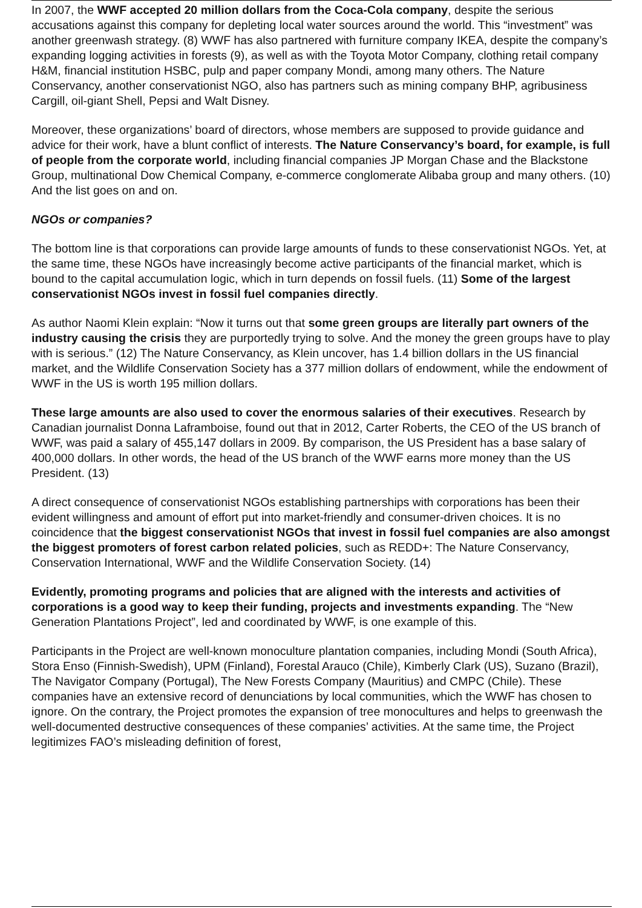In 2007, the WWF accepted 20 million dollars from the Coca-Cola company, despite the serious accusations against this company for depleting local water sources around the world. This “investment” was another greenwash strategy. (8) WWF has also partnered with furniture company IKEA, despite the company’s expanding logging activities in forests (9), as well as with the Toyota Motor Company, clothing retail company H&M, financial institution HSBC, pulp and paper company Mondi, among many others. The Nature Conservancy, another conservationist NGO, also has partners such as mining company BHP, agribusiness Cargill, oil-giant Shell, Pepsi and Walt Disney.
Moreover, these organizations’ board of directors, whose members are supposed to provide guidance and advice for their work, have a blunt conflict of interests. The Nature Conservancy’s board, for example, is full of people from the corporate world, including financial companies JP Morgan Chase and the Blackstone Group, multinational Dow Chemical Company, e-commerce conglomerate Alibaba group and many others. (10) And the list goes on and on.
NGOs or companies?
The bottom line is that corporations can provide large amounts of funds to these conservationist NGOs. Yet, at the same time, these NGOs have increasingly become active participants of the financial market, which is bound to the capital accumulation logic, which in turn depends on fossil fuels. (11) Some of the largest conservationist NGOs invest in fossil fuel companies directly.
As author Naomi Klein explain: “Now it turns out that some green groups are literally part owners of the industry causing the crisis they are purportedly trying to solve. And the money the green groups have to play with is serious.” (12) The Nature Conservancy, as Klein uncover, has 1.4 billion dollars in the US financial market, and the Wildlife Conservation Society has a 377 million dollars of endowment, while the endowment of WWF in the US is worth 195 million dollars.
These large amounts are also used to cover the enormous salaries of their executives. Research by Canadian journalist Donna Laframboise, found out that in 2012, Carter Roberts, the CEO of the US branch of WWF, was paid a salary of 455,147 dollars in 2009. By comparison, the US President has a base salary of 400,000 dollars. In other words, the head of the US branch of the WWF earns more money than the US President. (13)
A direct consequence of conservationist NGOs establishing partnerships with corporations has been their evident willingness and amount of effort put into market-friendly and consumer-driven choices. It is no coincidence that the biggest conservationist NGOs that invest in fossil fuel companies are also amongst the biggest promoters of forest carbon related policies, such as REDD+: The Nature Conservancy, Conservation International, WWF and the Wildlife Conservation Society. (14)
Evidently, promoting programs and policies that are aligned with the interests and activities of corporations is a good way to keep their funding, projects and investments expanding. The “New Generation Plantations Project”, led and coordinated by WWF, is one example of this.
Participants in the Project are well-known monoculture plantation companies, including Mondi (South Africa), Stora Enso (Finnish-Swedish), UPM (Finland), Forestal Arauco (Chile), Kimberly Clark (US), Suzano (Brazil), The Navigator Company (Portugal), The New Forests Company (Mauritius) and CMPC (Chile). These companies have an extensive record of denunciations by local communities, which the WWF has chosen to ignore. On the contrary, the Project promotes the expansion of tree monocultures and helps to greenwash the well-documented destructive consequences of these companies’ activities. At the same time, the Project legitimizes FAO’s misleading definition of forest,